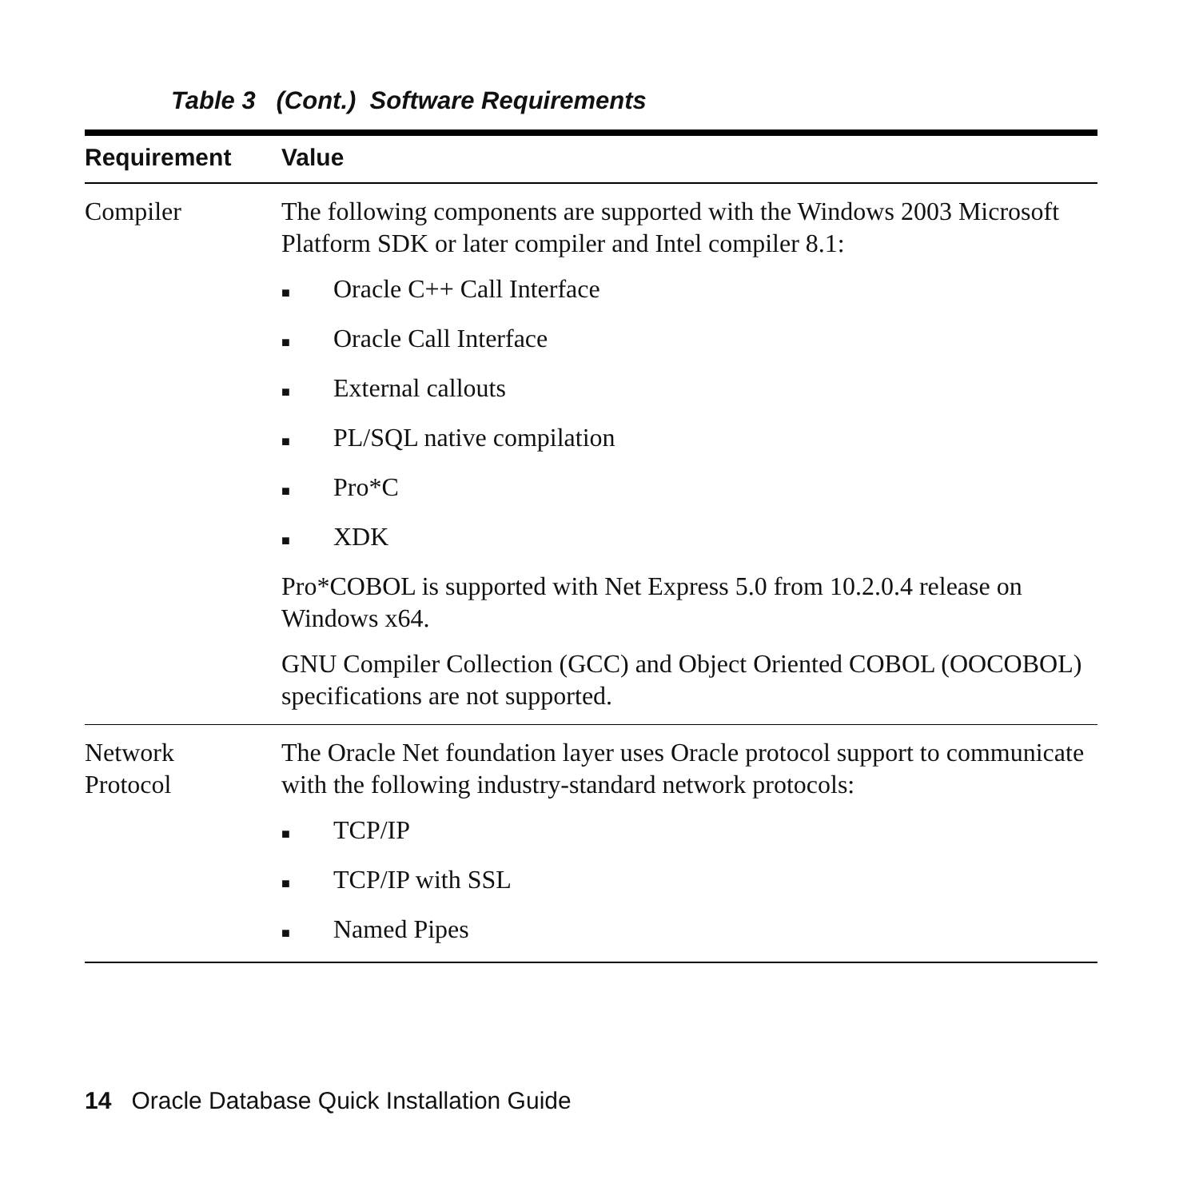Table 3 (Cont.) Software Requirements
| Requirement | Value |
| --- | --- |
| Compiler | The following components are supported with the Windows 2003 Microsoft Platform SDK or later compiler and Intel compiler 8.1: ■ Oracle C++ Call Interface ■ Oracle Call Interface ■ External callouts ■ PL/SQL native compilation ■ Pro*C ■ XDK Pro*COBOL is supported with Net Express 5.0 from 10.2.0.4 release on Windows x64. GNU Compiler Collection (GCC) and Object Oriented COBOL (OOCOBOL) specifications are not supported. |
| Network Protocol | The Oracle Net foundation layer uses Oracle protocol support to communicate with the following industry-standard network protocols: ■ TCP/IP ■ TCP/IP with SSL ■ Named Pipes |
14 Oracle Database Quick Installation Guide